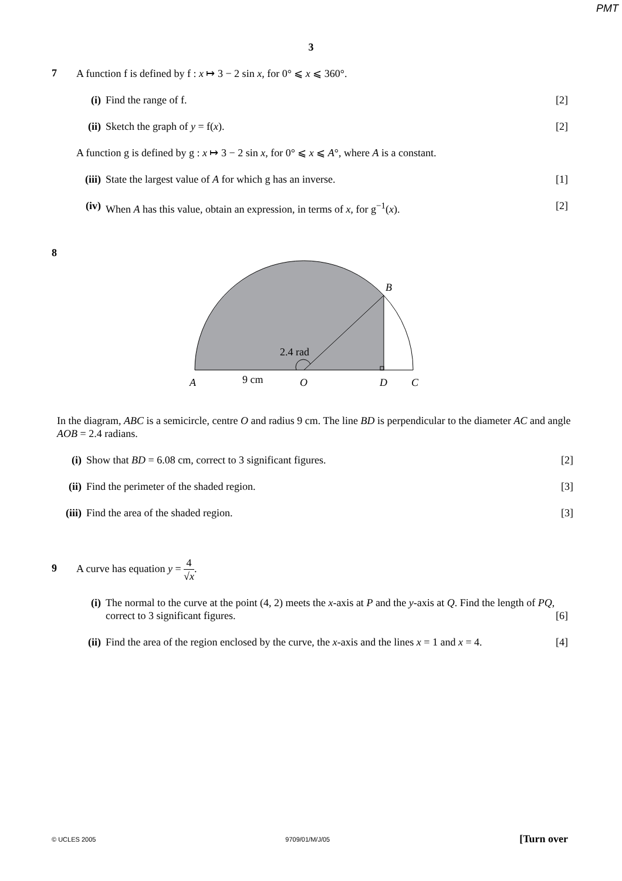PMT
3
7
A function f is defined by f : x ↦ 3 − 2 sin x, for 0° ⩽ x ⩽ 360°.
(i) Find the range of f. [2]
(ii)
Sketch the graph of y = f(x). [2]
A function g is defined by g : x ↦ 3 − 2 sin x, for 0° ⩽ x ⩽ A°, where A is a constant.
(iii)
State the largest value of A for which g has an inverse. [1]
(iv)
When A has this value, obtain an expression, in terms of x, for g<sup>−1</sup>(x). [2]
8
2.4 rad
B
A
9 cm
O
D
C
In the diagram, ABC is a semicircle, centre O and radius 9 cm. The line BD is perpendicular to the diameter AC and angle AOB = 2.4 radians.
(i) Show that BD = 6.08 cm, correct to 3 significant figures. [2]
(ii)
Find the perimeter of the shaded region. [3]
(iii)
Find the area of the shaded region. [3]
9
A curve has equation y = 4 √x.
(i) The normal to the curve at the point (4, 2) meets the x-axis at P and the y-axis at Q. Find the length of PQ, correct to 3 significant figures. [6]
(ii)
Find the area of the region enclosed by the curve, the x-axis and the lines x = 1 and x = 4. [4]
© UCLES 2005 9709/01/M/J/05 [Turn over